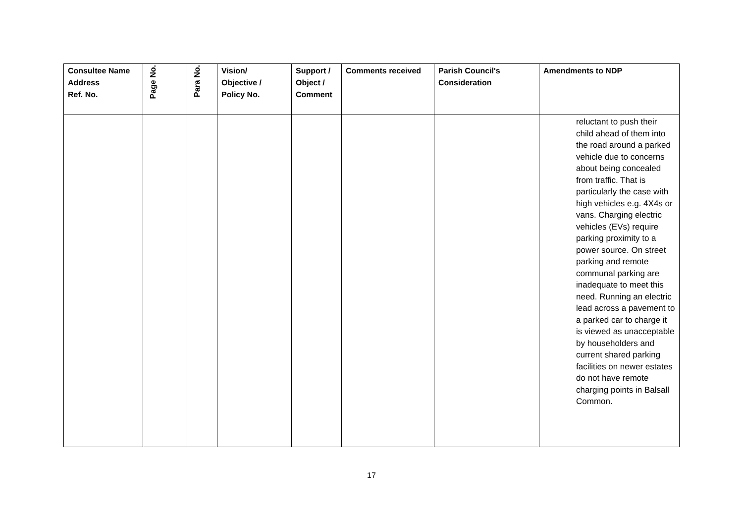| Consultee Name Address Ref. No. | Page No. | Para No. | Vision/ Objective / Policy No. | Support / Object / Comment | Comments received | Parish Council's Consideration | Amendments to NDP |
| --- | --- | --- | --- | --- | --- | --- | --- |
| | | | | | | | reluctant to push their child ahead of them into the road around a parked vehicle due to concerns about being concealed from traffic. That is particularly the case with high vehicles e.g. 4X4s or vans. Charging electric vehicles (EVs) require parking proximity to a power source. On street parking and remote communal parking are inadequate to meet this need. Running an electric lead across a pavement to a parked car to charge it is viewed as unacceptable by householders and current shared parking facilities on newer estates do not have remote charging points in Balsall Common. |
17